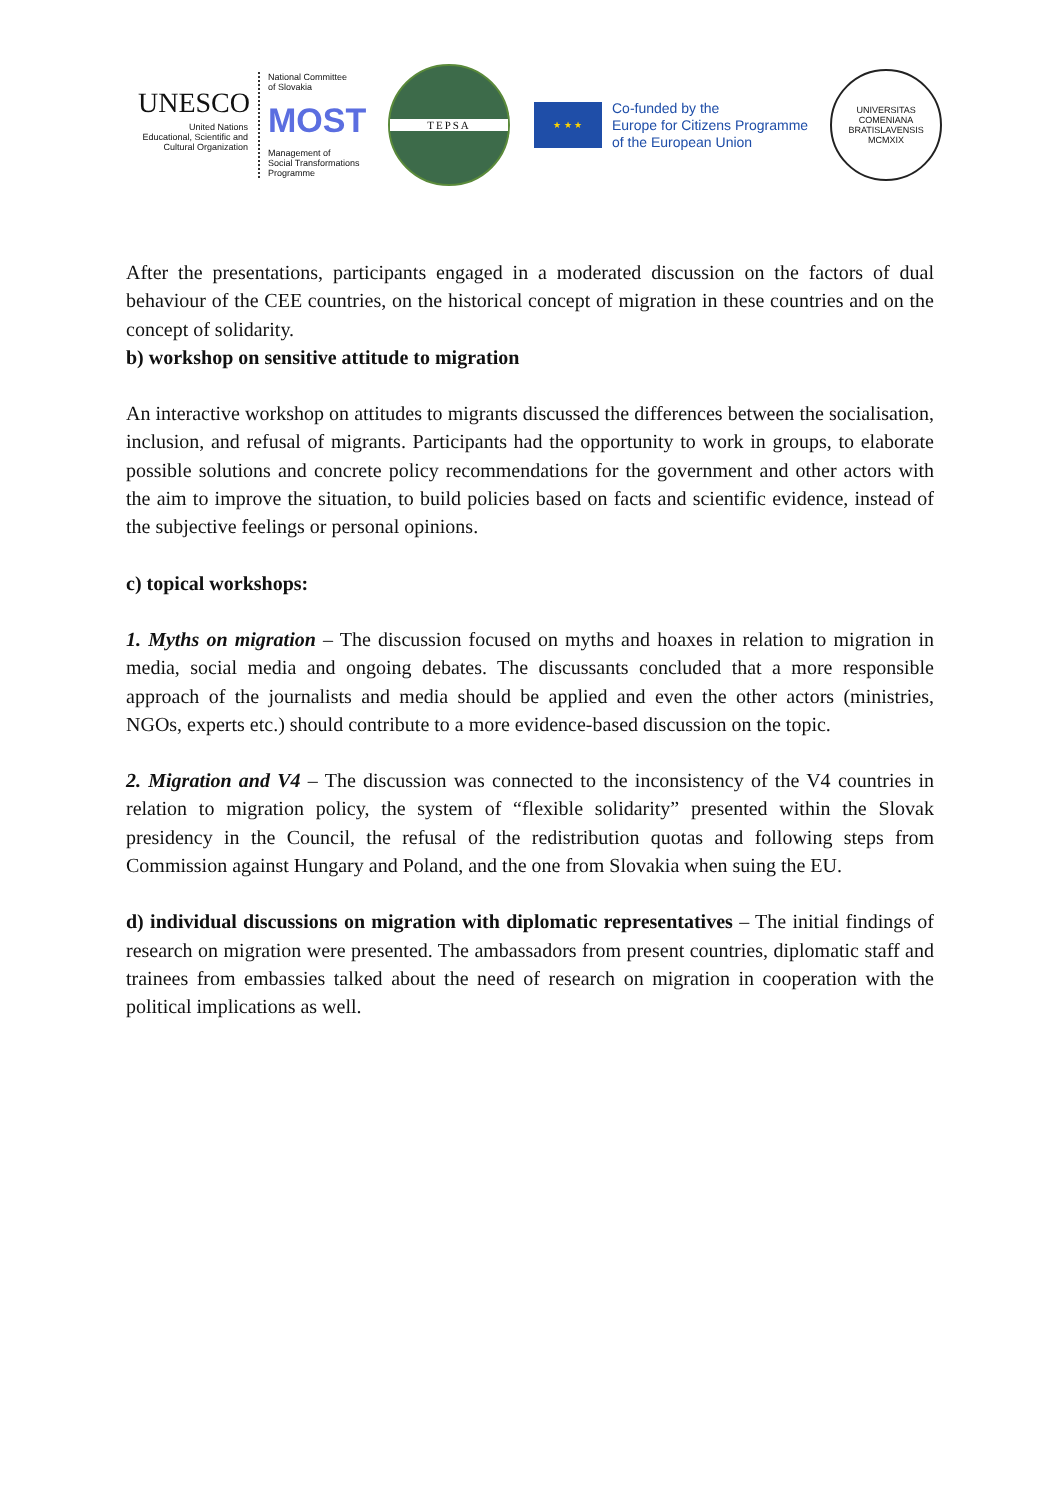UNESCO
United Nations
Educational, Scientific and
Cultural Organization
National Committee
of Slovakia
MOST
Management of
Social Transformations
Programme
TEPSA
★ ★ ★
Co-funded by the
Europe for Citizens Programme
of the European Union
UNIVERSITAS COMENIANA BRATISLAVENSIS
MCMXIX
After the presentations, participants engaged in a moderated discussion on the factors of dual behaviour of the CEE countries, on the historical concept of migration in these countries and on the concept of solidarity.
b) workshop on sensitive attitude to migration
An interactive workshop on attitudes to migrants discussed the differences between the socialisation, inclusion, and refusal of migrants. Participants had the opportunity to work in groups, to elaborate possible solutions and concrete policy recommendations for the government and other actors with the aim to improve the situation, to build policies based on facts and scientific evidence, instead of the subjective feelings or personal opinions.
c) topical workshops:
1. Myths on migration – The discussion focused on myths and hoaxes in relation to migration in media, social media and ongoing debates. The discussants concluded that a more responsible approach of the journalists and media should be applied and even the other actors (ministries, NGOs, experts etc.) should contribute to a more evidence-based discussion on the topic.
2. Migration and V4 – The discussion was connected to the inconsistency of the V4 countries in relation to migration policy, the system of “flexible solidarity” presented within the Slovak presidency in the Council, the refusal of the redistribution quotas and following steps from Commission against Hungary and Poland, and the one from Slovakia when suing the EU.
d) individual discussions on migration with diplomatic representatives – The initial findings of research on migration were presented. The ambassadors from present countries, diplomatic staff and trainees from embassies talked about the need of research on migration in cooperation with the political implications as well.